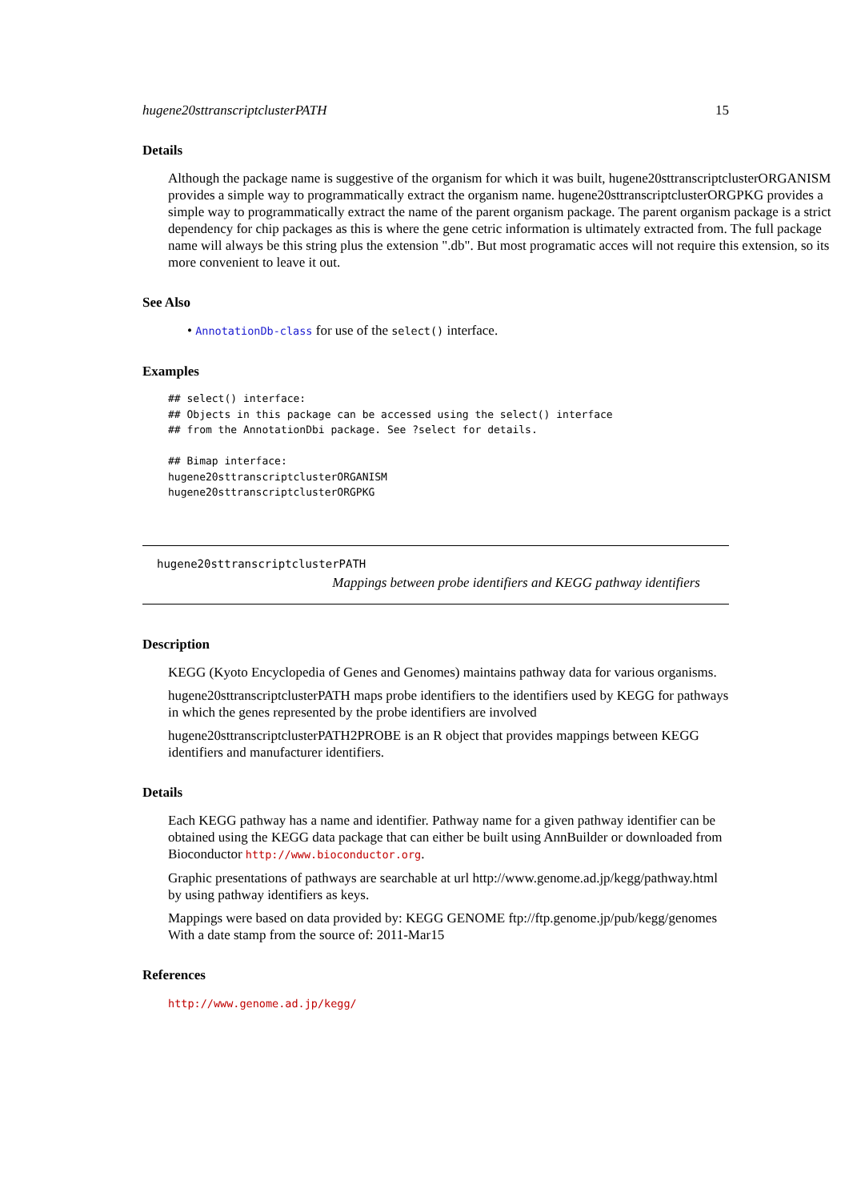hugene20sttranscriptclusterPATH 15
Details
Although the package name is suggestive of the organism for which it was built, hugene20sttranscriptclusterORGANISM provides a simple way to programmatically extract the organism name. hugene20sttranscriptclusterORGPKG provides a simple way to programmatically extract the name of the parent organism package. The parent organism package is a strict dependency for chip packages as this is where the gene cetric information is ultimately extracted from. The full package name will always be this string plus the extension ".db". But most programatic acces will not require this extension, so its more convenient to leave it out.
See Also
• AnnotationDb-class for use of the select() interface.
Examples
## select() interface:
## Objects in this package can be accessed using the select() interface
## from the AnnotationDbi package. See ?select for details.

## Bimap interface:
hugene20sttranscriptclusterORGANISM
hugene20sttranscriptclusterORGPKG
hugene20sttranscriptclusterPATH
Mappings between probe identifiers and KEGG pathway identifiers
Description
KEGG (Kyoto Encyclopedia of Genes and Genomes) maintains pathway data for various organisms.
hugene20sttranscriptclusterPATH maps probe identifiers to the identifiers used by KEGG for pathways in which the genes represented by the probe identifiers are involved
hugene20sttranscriptclusterPATH2PROBE is an R object that provides mappings between KEGG identifiers and manufacturer identifiers.
Details
Each KEGG pathway has a name and identifier. Pathway name for a given pathway identifier can be obtained using the KEGG data package that can either be built using AnnBuilder or downloaded from Bioconductor http://www.bioconductor.org.
Graphic presentations of pathways are searchable at url http://www.genome.ad.jp/kegg/pathway.html by using pathway identifiers as keys.
Mappings were based on data provided by: KEGG GENOME ftp://ftp.genome.jp/pub/kegg/genomes With a date stamp from the source of: 2011-Mar15
References
http://www.genome.ad.jp/kegg/